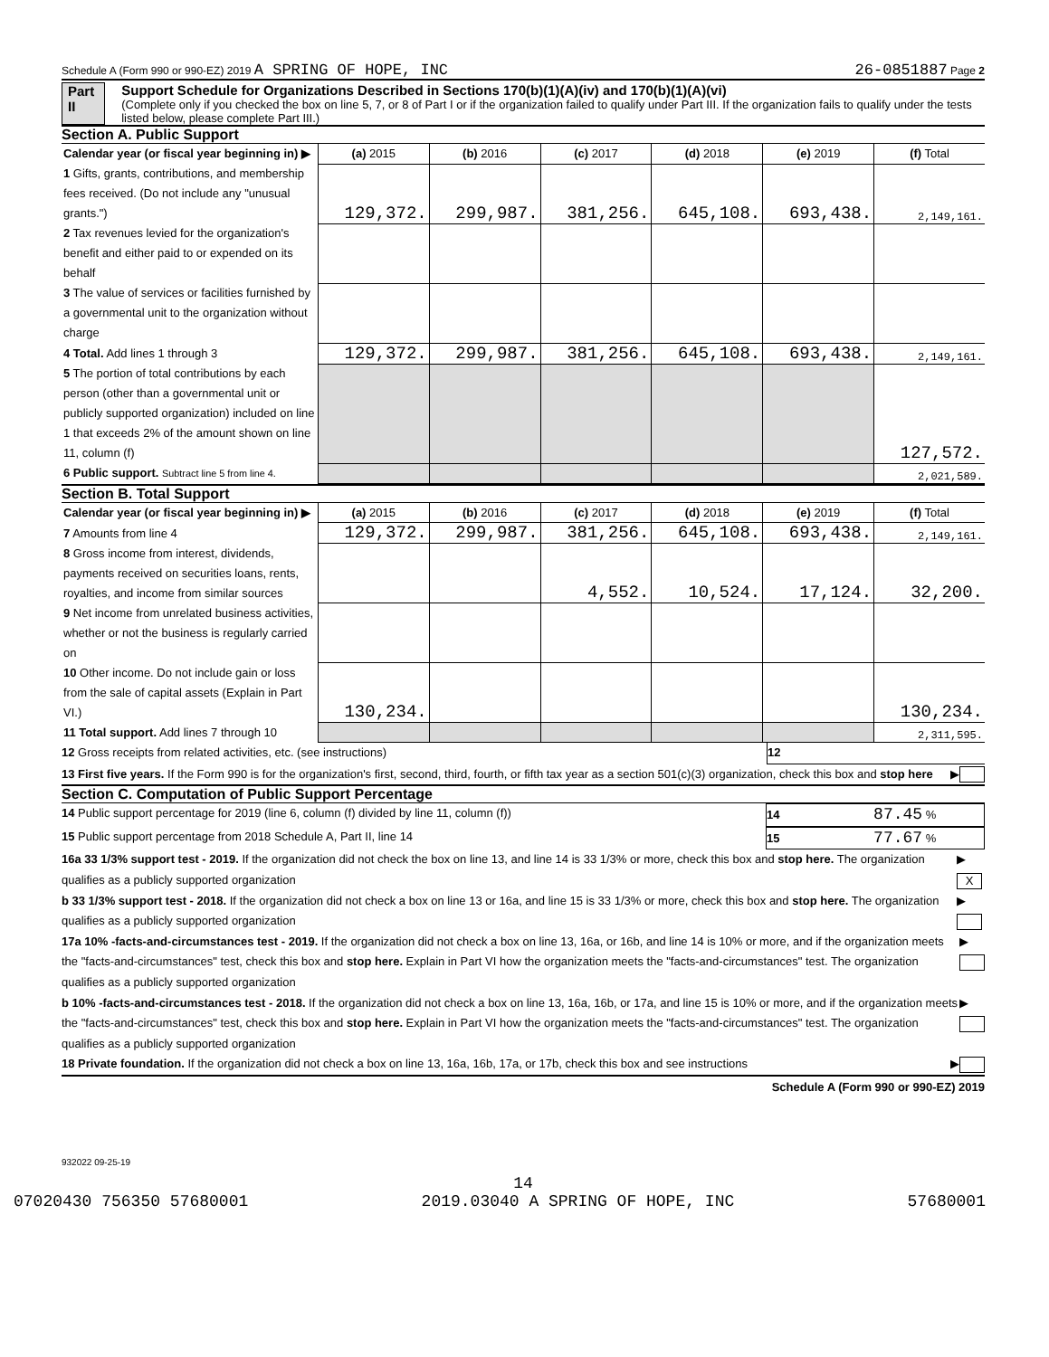Schedule A (Form 990 or 990-EZ) 2019 A SPRING OF HOPE, INC 26-0851887 Page 2
Part II Support Schedule for Organizations Described in Sections 170(b)(1)(A)(iv) and 170(b)(1)(A)(vi)
(Complete only if you checked the box on line 5, 7, or 8 of Part I or if the organization failed to qualify under Part III. If the organization fails to qualify under the tests listed below, please complete Part III.)
Section A. Public Support
| Calendar year (or fiscal year beginning in) ▶ | (a) 2015 | (b) 2016 | (c) 2017 | (d) 2018 | (e) 2019 | (f) Total |
| 1 Gifts, grants, contributions, and membership fees received. (Do not include any "unusual grants.") | 129,372. | 299,987. | 381,256. | 645,108. | 693,438. | 2,149,161. |
| 2 Tax revenues levied for the organization's benefit and either paid to or expended on its behalf | | | | | | |
| 3 The value of services or facilities furnished by a governmental unit to the organization without charge | | | | | | |
| 4 Total. Add lines 1 through 3 | 129,372. | 299,987. | 381,256. | 645,108. | 693,438. | 2,149,161. |
| 5 The portion of total contributions by each person (other than a governmental unit or publicly supported organization) included on line 1 that exceeds 2% of the amount shown on line 11, column (f) | | | | | | 127,572. |
| 6 Public support. Subtract line 5 from line 4. | | | | | | 2,021,589. |
Section B. Total Support
| Calendar year (or fiscal year beginning in) ▶ | (a) 2015 | (b) 2016 | (c) 2017 | (d) 2018 | (e) 2019 | (f) Total |
| 7 Amounts from line 4 | 129,372. | 299,987. | 381,256. | 645,108. | 693,438. | 2,149,161. |
| 8 Gross income from interest, dividends, payments received on securities loans, rents, royalties, and income from similar sources | | | 4,552. | 10,524. | 17,124. | 32,200. |
| 9 Net income from unrelated business activities, whether or not the business is regularly carried on | | | | | | |
| 10 Other income. Do not include gain or loss from the sale of capital assets (Explain in Part VI.) | 130,234. | | | | | 130,234. |
| 11 Total support. Add lines 7 through 10 | | | | | | 2,311,595. |
12 Gross receipts from related activities, etc. (see instructions) 12
13 First five years. If the Form 990 is for the organization's first, second, third, fourth, or fifth tax year as a section 501(c)(3) organization, check this box and stop here ▶
Section C. Computation of Public Support Percentage
14 Public support percentage for 2019 (line 6, column (f) divided by line 11, column (f)) 14 87.45 %
15 Public support percentage from 2018 Schedule A, Part II, line 14 15 77.67 %
16a 33 1/3% support test - 2019. If the organization did not check the box on line 13, and line 14 is 33 1/3% or more, check this box and stop here. The organization qualifies as a publicly supported organization ▶ X
b 33 1/3% support test - 2018. If the organization did not check a box on line 13 or 16a, and line 15 is 33 1/3% or more, check this box and stop here. The organization qualifies as a publicly supported organization ▶
17a 10% -facts-and-circumstances test - 2019. If the organization did not check a box on line 13, 16a, or 16b, and line 14 is 10% or more, and if the organization meets the "facts-and-circumstances" test, check this box and stop here. Explain in Part VI how the organization meets the "facts-and-circumstances" test. The organization qualifies as a publicly supported organization ▶
b 10% -facts-and-circumstances test - 2018. If the organization did not check a box on line 13, 16a, 16b, or 17a, and line 15 is 10% or more, and if the organization meets the "facts-and-circumstances" test, check this box and stop here. Explain in Part VI how the organization meets the "facts-and-circumstances" test. The organization qualifies as a publicly supported organization ▶
18 Private foundation. If the organization did not check a box on line 13, 16a, 16b, 17a, or 17b, check this box and see instructions ▶
Schedule A (Form 990 or 990-EZ) 2019
932022 09-25-19
14
07020430 756350 57680001 2019.03040 A SPRING OF HOPE, INC 57680001